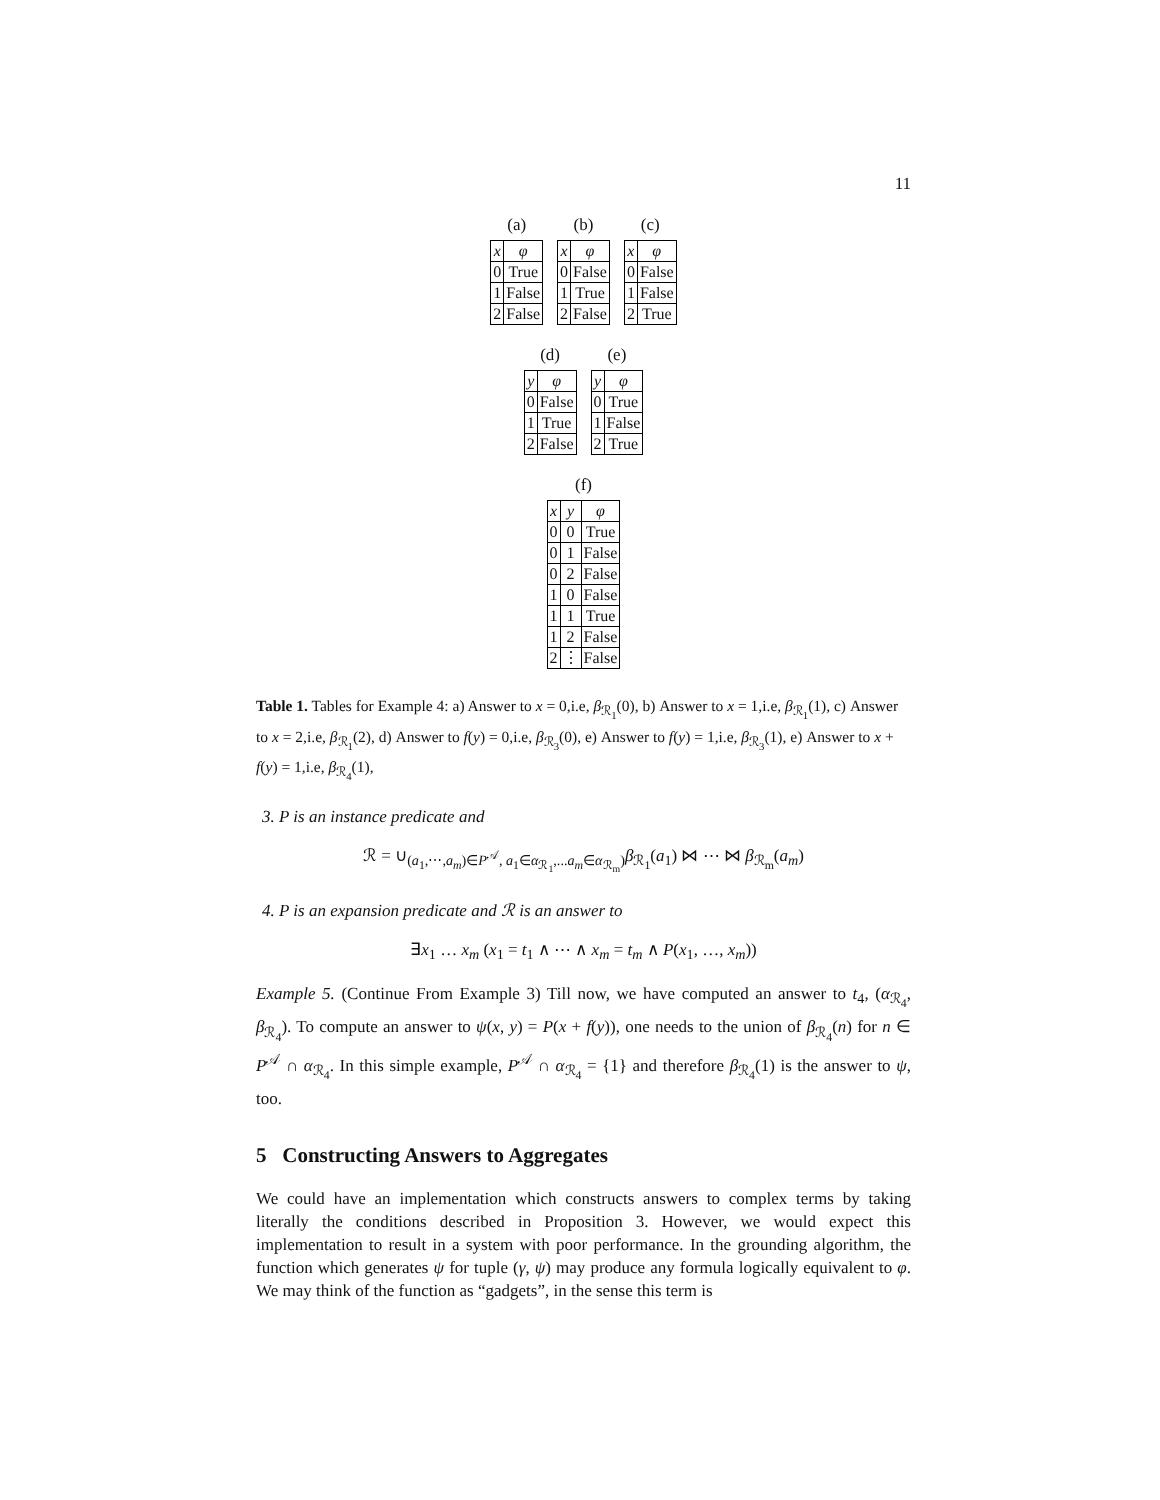11
(a)
| x | φ |
| --- | --- |
| 0 | True |
| 1 | False |
| 2 | False |
(b)
| x | φ |
| --- | --- |
| 0 | False |
| 1 | True |
| 2 | False |
(c)
| x | φ |
| --- | --- |
| 0 | False |
| 1 | False |
| 2 | True |
(d)
| y | φ |
| --- | --- |
| 0 | False |
| 1 | True |
| 2 | False |
(e)
| y | φ |
| --- | --- |
| 0 | True |
| 1 | False |
| 2 | True |
(f)
| x | y | φ |
| --- | --- | --- |
| 0 | 0 | True |
| 0 | 1 | False |
| 0 | 2 | False |
| 1 | 0 | False |
| 1 | 1 | True |
| 1 | 2 | False |
| 2 | ⋮ | False |
Table 1. Tables for Example 4: a) Answer to x = 0,i.e, β<sub>ℛ<sub>1</sub></sub>(0), b) Answer to x = 1,i.e, β<sub>ℛ<sub>1</sub></sub>(1), c) Answer to x = 2,i.e, β<sub>ℛ<sub>1</sub></sub>(2), d) Answer to f(y) = 0,i.e, β<sub>ℛ<sub>3</sub></sub>(0), e) Answer to f(y) = 1,i.e, β<sub>ℛ<sub>3</sub></sub>(1), e) Answer to x + f(y) = 1,i.e, β<sub>ℛ<sub>4</sub></sub>(1),
3. P is an instance predicate and
ℛ = ∪<sub>(a<sub>1</sub>,⋯,a<sub>m</sub>)∈P<sup>𝒜</sup>, a<sub>1</sub>∈α<sub>ℛ<sub>1</sub></sub>,...a<sub>m</sub>∈α<sub>ℛ<sub>m</sub></sub>)</sub>β<sub>ℛ<sub>1</sub></sub>(a<sub>1</sub>) ⋈ ⋯ ⋈ β<sub>ℛ<sub>m</sub></sub>(a<sub>m</sub>)
4. P is an expansion predicate and ℛ is an answer to
∃x<sub>1</sub> … x<sub>m</sub> (x<sub>1</sub> = t<sub>1</sub> ∧ ⋯ ∧ x<sub>m</sub> = t<sub>m</sub> ∧ P(x<sub>1</sub>, …, x<sub>m</sub>))
Example 5. (Continue From Example 3) Till now, we have computed an answer to t<sub>4</sub>, (α<sub>ℛ<sub>4</sub></sub>, β<sub>ℛ<sub>4</sub></sub>). To compute an answer to ψ(x, y) = P(x + f(y)), one needs to the union of β<sub>ℛ<sub>4</sub></sub>(n) for n ∈ P<sup>𝒜</sup> ∩ α<sub>ℛ<sub>4</sub></sub>. In this simple example, P<sup>𝒜</sup> ∩ α<sub>ℛ<sub>4</sub></sub> = {1} and therefore β<sub>ℛ<sub>4</sub></sub>(1) is the answer to ψ, too.
5 Constructing Answers to Aggregates
We could have an implementation which constructs answers to complex terms by taking literally the conditions described in Proposition 3. However, we would expect this implementation to result in a system with poor performance. In the grounding algorithm, the function which generates ψ for tuple (γ, ψ) may produce any formula logically equivalent to φ. We may think of the function as “gadgets”, in the sense this term is